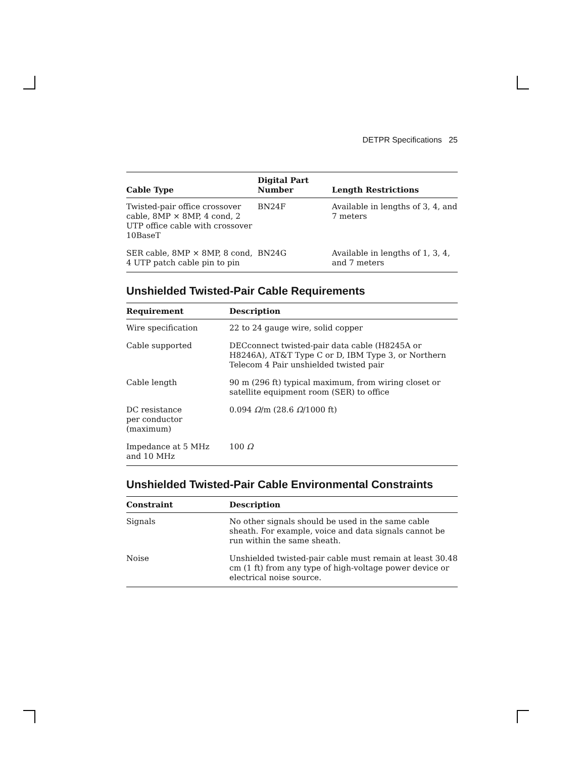DETPR Specifications 25
| Cable Type | Digital Part Number | Length Restrictions |
| --- | --- | --- |
| Twisted-pair office crossover cable, 8MP × 8MP, 4 cond, 2 UTP office cable with crossover 10BaseT | BN24F | Available in lengths of 3, 4, and 7 meters |
| SER cable, 8MP × 8MP, 8 cond, 4 UTP patch cable pin to pin | BN24G | Available in lengths of 1, 3, 4, and 7 meters |
Unshielded Twisted-Pair Cable Requirements
| Requirement | Description |
| --- | --- |
| Wire specification | 22 to 24 gauge wire, solid copper |
| Cable supported | DECconnect twisted-pair data cable (H8245A or H8246A), AT&T Type C or D, IBM Type 3, or Northern Telecom 4 Pair unshielded twisted pair |
| Cable length | 90 m (296 ft) typical maximum, from wiring closet or satellite equipment room (SER) to office |
| DC resistance per conductor (maximum) | 0.094 Ω /m (28.6 Ω /1000 ft) |
| Impedance at 5 MHz and 10 MHz | 100 Ω |
Unshielded Twisted-Pair Cable Environmental Constraints
| Constraint | Description |
| --- | --- |
| Signals | No other signals should be used in the same cable sheath. For example, voice and data signals cannot be run within the same sheath. |
| Noise | Unshielded twisted-pair cable must remain at least 30.48 cm (1 ft) from any type of high-voltage power device or electrical noise source. |